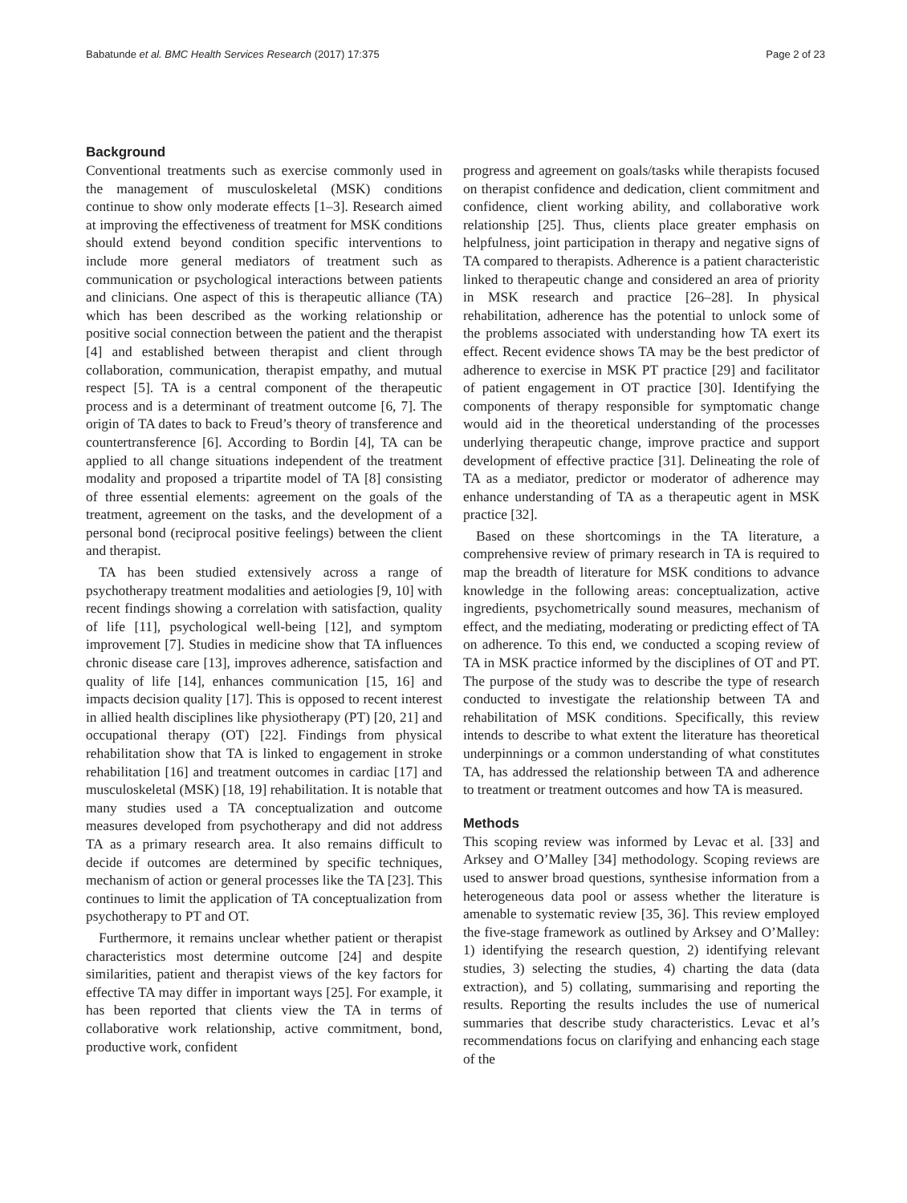Babatunde et al. BMC Health Services Research (2017) 17:375 Page 2 of 23
Background
Conventional treatments such as exercise commonly used in the management of musculoskeletal (MSK) conditions continue to show only moderate effects [1–3]. Research aimed at improving the effectiveness of treatment for MSK conditions should extend beyond condition specific interventions to include more general mediators of treatment such as communication or psychological interactions between patients and clinicians. One aspect of this is therapeutic alliance (TA) which has been described as the working relationship or positive social connection between the patient and the therapist [4] and established between therapist and client through collaboration, communication, therapist empathy, and mutual respect [5]. TA is a central component of the therapeutic process and is a determinant of treatment outcome [6, 7]. The origin of TA dates to back to Freud’s theory of transference and countertransference [6]. According to Bordin [4], TA can be applied to all change situations independent of the treatment modality and proposed a tripartite model of TA [8] consisting of three essential elements: agreement on the goals of the treatment, agreement on the tasks, and the development of a personal bond (reciprocal positive feelings) between the client and therapist.
TA has been studied extensively across a range of psychotherapy treatment modalities and aetiologies [9, 10] with recent findings showing a correlation with satisfaction, quality of life [11], psychological well-being [12], and symptom improvement [7]. Studies in medicine show that TA influences chronic disease care [13], improves adherence, satisfaction and quality of life [14], enhances communication [15, 16] and impacts decision quality [17]. This is opposed to recent interest in allied health disciplines like physiotherapy (PT) [20, 21] and occupational therapy (OT) [22]. Findings from physical rehabilitation show that TA is linked to engagement in stroke rehabilitation [16] and treatment outcomes in cardiac [17] and musculoskeletal (MSK) [18, 19] rehabilitation. It is notable that many studies used a TA conceptualization and outcome measures developed from psychotherapy and did not address TA as a primary research area. It also remains difficult to decide if outcomes are determined by specific techniques, mechanism of action or general processes like the TA [23]. This continues to limit the application of TA conceptualization from psychotherapy to PT and OT.
Furthermore, it remains unclear whether patient or therapist characteristics most determine outcome [24] and despite similarities, patient and therapist views of the key factors for effective TA may differ in important ways [25]. For example, it has been reported that clients view the TA in terms of collaborative work relationship, active commitment, bond, productive work, confident
progress and agreement on goals/tasks while therapists focused on therapist confidence and dedication, client commitment and confidence, client working ability, and collaborative work relationship [25]. Thus, clients place greater emphasis on helpfulness, joint participation in therapy and negative signs of TA compared to therapists. Adherence is a patient characteristic linked to therapeutic change and considered an area of priority in MSK research and practice [26–28]. In physical rehabilitation, adherence has the potential to unlock some of the problems associated with understanding how TA exert its effect. Recent evidence shows TA may be the best predictor of adherence to exercise in MSK PT practice [29] and facilitator of patient engagement in OT practice [30]. Identifying the components of therapy responsible for symptomatic change would aid in the theoretical understanding of the processes underlying therapeutic change, improve practice and support development of effective practice [31]. Delineating the role of TA as a mediator, predictor or moderator of adherence may enhance understanding of TA as a therapeutic agent in MSK practice [32].
Based on these shortcomings in the TA literature, a comprehensive review of primary research in TA is required to map the breadth of literature for MSK conditions to advance knowledge in the following areas: conceptualization, active ingredients, psychometrically sound measures, mechanism of effect, and the mediating, moderating or predicting effect of TA on adherence. To this end, we conducted a scoping review of TA in MSK practice informed by the disciplines of OT and PT. The purpose of the study was to describe the type of research conducted to investigate the relationship between TA and rehabilitation of MSK conditions. Specifically, this review intends to describe to what extent the literature has theoretical underpinnings or a common understanding of what constitutes TA, has addressed the relationship between TA and adherence to treatment or treatment outcomes and how TA is measured.
Methods
This scoping review was informed by Levac et al. [33] and Arksey and O’Malley [34] methodology. Scoping reviews are used to answer broad questions, synthesise information from a heterogeneous data pool or assess whether the literature is amenable to systematic review [35, 36]. This review employed the five-stage framework as outlined by Arksey and O’Malley: 1) identifying the research question, 2) identifying relevant studies, 3) selecting the studies, 4) charting the data (data extraction), and 5) collating, summarising and reporting the results. Reporting the results includes the use of numerical summaries that describe study characteristics. Levac et al’s recommendations focus on clarifying and enhancing each stage of the